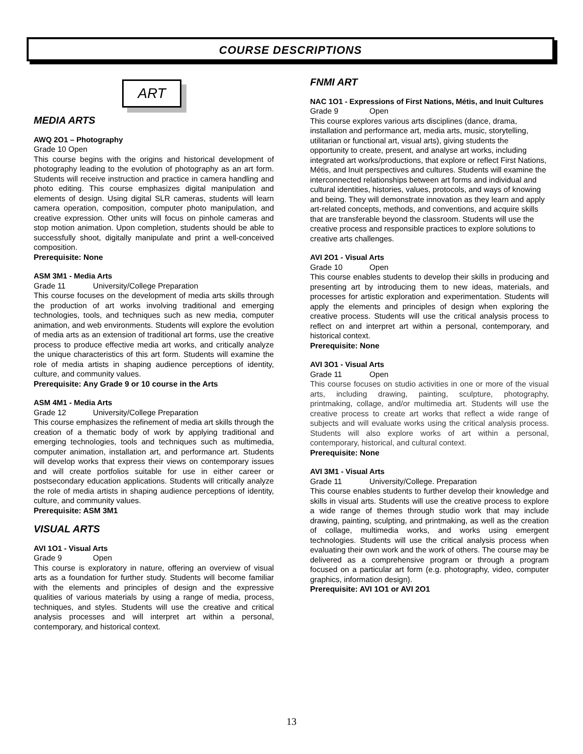COURSE DESCRIPTIONS
ART
MEDIA ARTS
AWQ 2O1 – Photography
Grade 10 Open
This course begins with the origins and historical development of photography leading to the evolution of photography as an art form. Students will receive instruction and practice in camera handling and photo editing. This course emphasizes digital manipulation and elements of design. Using digital SLR cameras, students will learn camera operation, composition, computer photo manipulation, and creative expression. Other units will focus on pinhole cameras and stop motion animation. Upon completion, students should be able to successfully shoot, digitally manipulate and print a well-conceived composition.
Prerequisite: None
ASM 3M1 - Media Arts
Grade 11 University/College Preparation
This course focuses on the development of media arts skills through the production of art works involving traditional and emerging technologies, tools, and techniques such as new media, computer animation, and web environments. Students will explore the evolution of media arts as an extension of traditional art forms, use the creative process to produce effective media art works, and critically analyze the unique characteristics of this art form. Students will examine the role of media artists in shaping audience perceptions of identity, culture, and community values.
Prerequisite: Any Grade 9 or 10 course in the Arts
ASM 4M1 - Media Arts
Grade 12 University/College Preparation
This course emphasizes the refinement of media art skills through the creation of a thematic body of work by applying traditional and emerging technologies, tools and techniques such as multimedia, computer animation, installation art, and performance art. Students will develop works that express their views on contemporary issues and will create portfolios suitable for use in either career or postsecondary education applications. Students will critically analyze the role of media artists in shaping audience perceptions of identity, culture, and community values.
Prerequisite: ASM 3M1
VISUAL ARTS
AVI 1O1 - Visual Arts
Grade 9 Open
This course is exploratory in nature, offering an overview of visual arts as a foundation for further study. Students will become familiar with the elements and principles of design and the expressive qualities of various materials by using a range of media, process, techniques, and styles. Students will use the creative and critical analysis processes and will interpret art within a personal, contemporary, and historical context.
FNMI ART
NAC 1O1 - Expressions of First Nations, Métis, and Inuit Cultures
Grade 9 Open
This course explores various arts disciplines (dance, drama, installation and performance art, media arts, music, storytelling, utilitarian or functional art, visual arts), giving students the opportunity to create, present, and analyse art works, including integrated art works/productions, that explore or reflect First Nations, Métis, and Inuit perspectives and cultures. Students will examine the interconnected relationships between art forms and individual and cultural identities, histories, values, protocols, and ways of knowing and being. They will demonstrate innovation as they learn and apply art-related concepts, methods, and conventions, and acquire skills that are transferable beyond the classroom. Students will use the creative process and responsible practices to explore solutions to creative arts challenges.
AVI 2O1 - Visual Arts
Grade 10 Open
This course enables students to develop their skills in producing and presenting art by introducing them to new ideas, materials, and processes for artistic exploration and experimentation. Students will apply the elements and principles of design when exploring the creative process. Students will use the critical analysis process to reflect on and interpret art within a personal, contemporary, and historical context.
Prerequisite: None
AVI 3O1 - Visual Arts
Grade 11 Open
This course focuses on studio activities in one or more of the visual arts, including drawing, painting, sculpture, photography, printmaking, collage, and/or multimedia art. Students will use the creative process to create art works that reflect a wide range of subjects and will evaluate works using the critical analysis process. Students will also explore works of art within a personal, contemporary, historical, and cultural context.
Prerequisite: None
AVI 3M1 - Visual Arts
Grade 11 University/College. Preparation
This course enables students to further develop their knowledge and skills in visual arts. Students will use the creative process to explore a wide range of themes through studio work that may include drawing, painting, sculpting, and printmaking, as well as the creation of collage, multimedia works, and works using emergent technologies. Students will use the critical analysis process when evaluating their own work and the work of others. The course may be delivered as a comprehensive program or through a program focused on a particular art form (e.g. photography, video, computer graphics, information design).
Prerequisite: AVI 1O1 or AVI 2O1
13